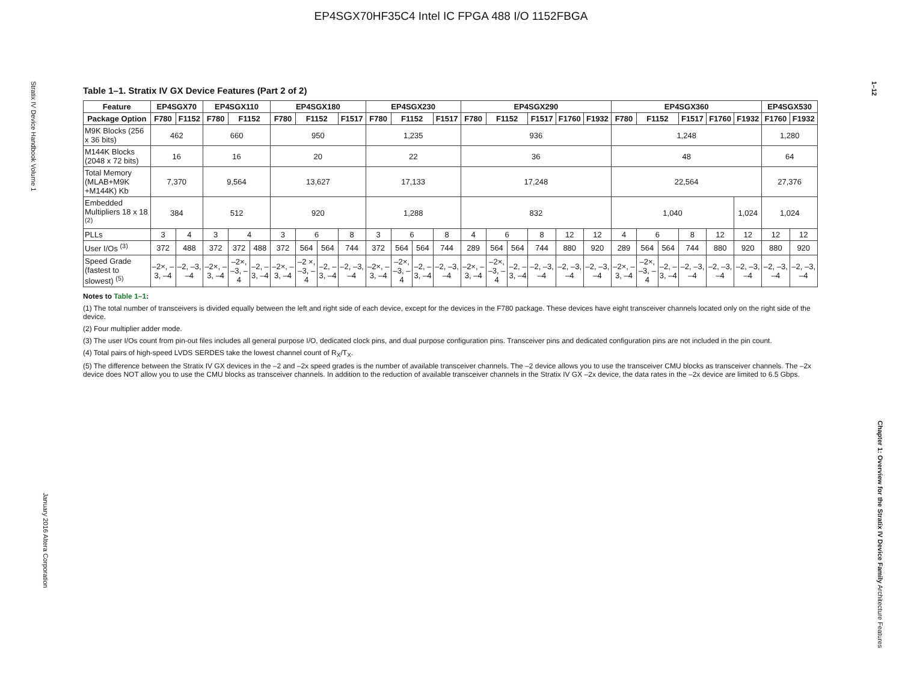EP4SGX70HF35C4 Intel IC FPGA 488 I/O 1152FBGA
Stratix IV Device Handbook Volume 1
January 2016 Altera Corporation
1–12
Chapter 1: Overview for the Stratix IV Device Family Architecture Features
Table 1–1. Stratix IV GX Device Features (Part 2 of 2)
| Feature | EP4SGX70 | | EP4SGX110 | | | EP4SGX180 | | | | EP4SGX230 | | | | EP4SGX290 | | | | | | EP4SGX360 | | | | | | EP4SGX530 | |
| --- | --- | --- | --- | --- | --- | --- | --- | --- | --- | --- | --- | --- | --- | --- | --- | --- | --- | --- | --- | --- | --- | --- | --- | --- | --- | --- | --- |
| Package Option | F780 | F1152 | F780 | F1152 | | F780 | F1152 | | F1517 | F780 | F1152 | | F1517 | F780 | F1152 | | F1517 | F1760 | F1932 | F780 | F1152 | | F1517 | F1760 | F1932 | F1760 | F1932 |
| M9K Blocks (256 x 36 bits) | 462 | | 660 | | | 950 | | | | 1,235 | | | | 936 | | | | | | 1,248 | | | | | | 1,280 | |
| M144K Blocks (2048 x 72 bits) | 16 | | 16 | | | 20 | | | | 22 | | | | 36 | | | | | | 48 | | | | | | 64 | |
| Total Memory (MLAB+M9K +M144K) Kb | 7,370 | | 9,564 | | | 13,627 | | | | 17,133 | | | | 17,248 | | | | | | 22,564 | | | | | | 27,376 | |
| Embedded Multipliers 18 x 18 <sup>(2)</sup> | 384 | | 512 | | | 920 | | | | 1,288 | | | | 832 | | | | | | 1,040 | | | | | 1,024 | 1,024 | |
| PLLs | 3 | 4 | 3 | 4 | | 3 | 6 | | 8 | 3 | 6 | | 8 | 4 | 6 | | 8 | 12 | 12 | 4 | 6 | | 8 | 12 | 12 | 12 | 12 |
| User I/Os <sup>(3)</sup> | 372 | 488 | 372 | 372 | 488 | 372 | 564 | 564 | 744 | 372 | 564 | 564 | 744 | 289 | 564 | 564 | 744 | 880 | 920 | 289 | 564 | 564 | 744 | 880 | 920 | 880 | 920 |
| Speed Grade (fastest to slowest) <sup>(5)</sup> | –2×, –3, –4 | –2, –3, –4 | –2×, –3, –4 | –2×, –3, –4 | –2, –3, –4 | –2×, –3, –4 | –2 ×, –3, –4 | –2, –3, –4 | –2, –3, –4 | –2×, –3, –4 | –2×, –3, –4 | –2, –3, –4 | –2, –3, –4 | –2×, –3, –4 | –2×, –3, –4 | –2, –3, –4 | –2, –3, –4 | –2, –3, –4 | –2, –3, –4 | –2×, –3, –4 | –2×, –3, –4 | –2, –3, –4 | –2, –3, –4 | –2, –3, –4 | –2, –3, –4 | –2, –3, –4 | –2, –3, –4 |
Notes to Table 1–1:
(1) The total number of transceivers is divided equally between the left and right side of each device, except for the devices in the F780 package. These devices have eight transceiver channels located only on the right side of the device.
(2) Four multiplier adder mode.
(3) The user I/Os count from pin-out files includes all general purpose I/O, dedicated clock pins, and dual purpose configuration pins. Transceiver pins and dedicated configuration pins are not included in the pin count.
(4) Total pairs of high-speed LVDS SERDES take the lowest channel count of R<sub>X</sub>/T<sub>X</sub>.
(5) The difference between the Stratix IV GX devices in the –2 and –2x speed grades is the number of available transceiver channels. The –2 device allows you to use the transceiver CMU blocks as transceiver channels. The –2x device does NOT allow you to use the CMU blocks as transceiver channels. In addition to the reduction of available transceiver channels in the Stratix IV GX –2x device, the data rates in the –2x device are limited to 6.5 Gbps.